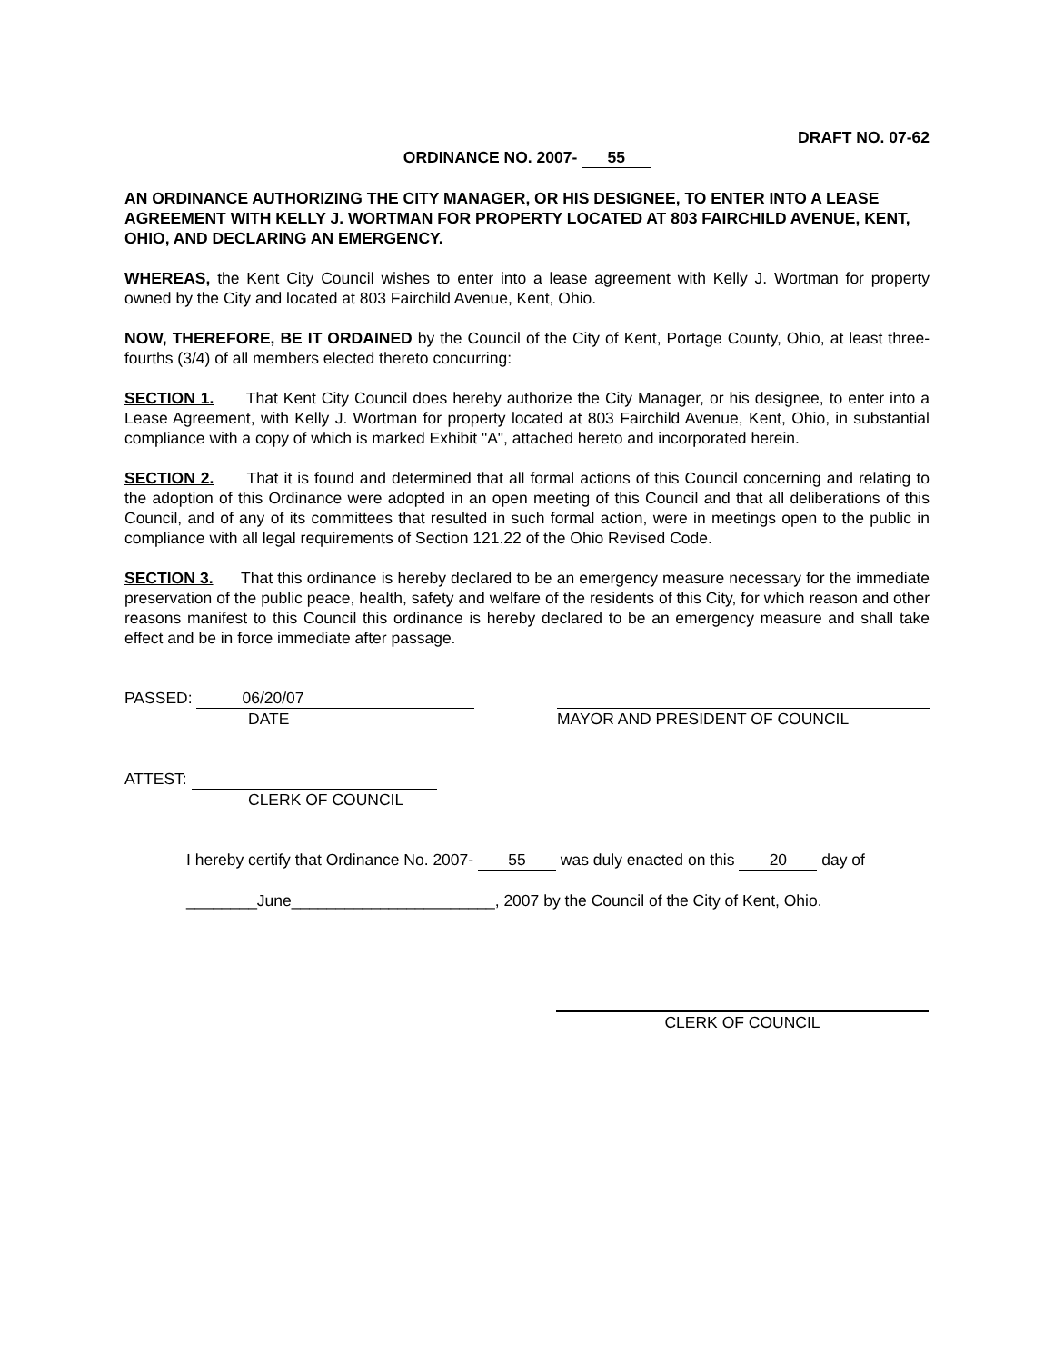DRAFT NO. 07-62
ORDINANCE NO. 2007- 55
AN ORDINANCE AUTHORIZING THE CITY MANAGER, OR HIS DESIGNEE, TO ENTER INTO A LEASE AGREEMENT WITH KELLY J. WORTMAN FOR PROPERTY LOCATED AT 803 FAIRCHILD AVENUE, KENT, OHIO, AND DECLARING AN EMERGENCY.
WHEREAS, the Kent City Council wishes to enter into a lease agreement with Kelly J. Wortman for property owned by the City and located at 803 Fairchild Avenue, Kent, Ohio.
NOW, THEREFORE, BE IT ORDAINED by the Council of the City of Kent, Portage County, Ohio, at least three-fourths (3/4) of all members elected thereto concurring:
SECTION 1. That Kent City Council does hereby authorize the City Manager, or his designee, to enter into a Lease Agreement, with Kelly J. Wortman for property located at 803 Fairchild Avenue, Kent, Ohio, in substantial compliance with a copy of which is marked Exhibit "A", attached hereto and incorporated herein.
SECTION 2. That it is found and determined that all formal actions of this Council concerning and relating to the adoption of this Ordinance were adopted in an open meeting of this Council and that all deliberations of this Council, and of any of its committees that resulted in such formal action, were in meetings open to the public in compliance with all legal requirements of Section 121.22 of the Ohio Revised Code.
SECTION 3. That this ordinance is hereby declared to be an emergency measure necessary for the immediate preservation of the public peace, health, safety and welfare of the residents of this City, for which reason and other reasons manifest to this Council this ordinance is hereby declared to be an emergency measure and shall take effect and be in force immediate after passage.
PASSED: 06/20/07
DATE
MAYOR AND PRESIDENT OF COUNCIL
ATTEST:
CLERK OF COUNCIL
I hereby certify that Ordinance No. 2007- 55 was duly enacted on this 20 day of
________June_______________________, 2007 by the Council of the City of Kent, Ohio.
CLERK OF COUNCIL